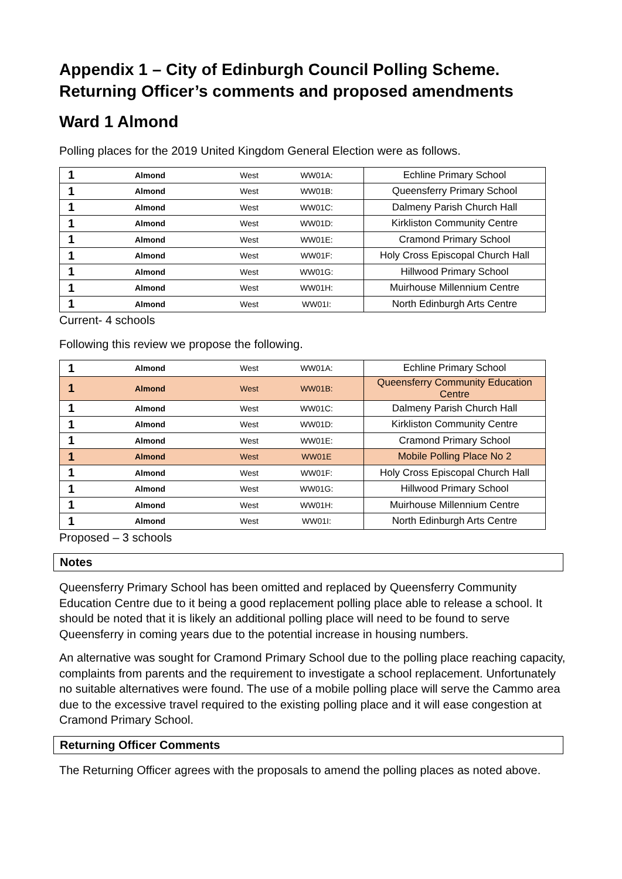Appendix 1 – City of Edinburgh Council Polling Scheme. Returning Officer’s comments and proposed amendments
Ward 1 Almond
Polling places for the 2019 United Kingdom General Election were as follows.
| 1 | Almond | West | WW01A: | Echline Primary School |
| 1 | Almond | West | WW01B: | Queensferry Primary School |
| 1 | Almond | West | WW01C: | Dalmeny Parish Church Hall |
| 1 | Almond | West | WW01D: | Kirkliston Community Centre |
| 1 | Almond | West | WW01E: | Cramond Primary School |
| 1 | Almond | West | WW01F: | Holy Cross Episcopal Church Hall |
| 1 | Almond | West | WW01G: | Hillwood Primary School |
| 1 | Almond | West | WW01H: | Muirhouse Millennium Centre |
| 1 | Almond | West | WW01I: | North Edinburgh Arts Centre |
Current- 4 schools
Following this review we propose the following.
| 1 | Almond | West | WW01A: | Echline Primary School |
| 1 | Almond | West | WW01B: | Queensferry Community Education Centre |
| 1 | Almond | West | WW01C: | Dalmeny Parish Church Hall |
| 1 | Almond | West | WW01D: | Kirkliston Community Centre |
| 1 | Almond | West | WW01E: | Cramond Primary School |
| 1 | Almond | West | WW01E | Mobile Polling Place No 2 |
| 1 | Almond | West | WW01F: | Holy Cross Episcopal Church Hall |
| 1 | Almond | West | WW01G: | Hillwood Primary School |
| 1 | Almond | West | WW01H: | Muirhouse Millennium Centre |
| 1 | Almond | West | WW01I: | North Edinburgh Arts Centre |
Proposed – 3 schools
Notes
Queensferry Primary School has been omitted and replaced by Queensferry Community Education Centre due to it being a good replacement polling place able to release a school. It should be noted that it is likely an additional polling place will need to be found to serve Queensferry in coming years due to the potential increase in housing numbers.
An alternative was sought for Cramond Primary School due to the polling place reaching capacity, complaints from parents and the requirement to investigate a school replacement. Unfortunately no suitable alternatives were found. The use of a mobile polling place will serve the Cammo area due to the excessive travel required to the existing polling place and it will ease congestion at Cramond Primary School.
Returning Officer Comments
The Returning Officer agrees with the proposals to amend the polling places as noted above.